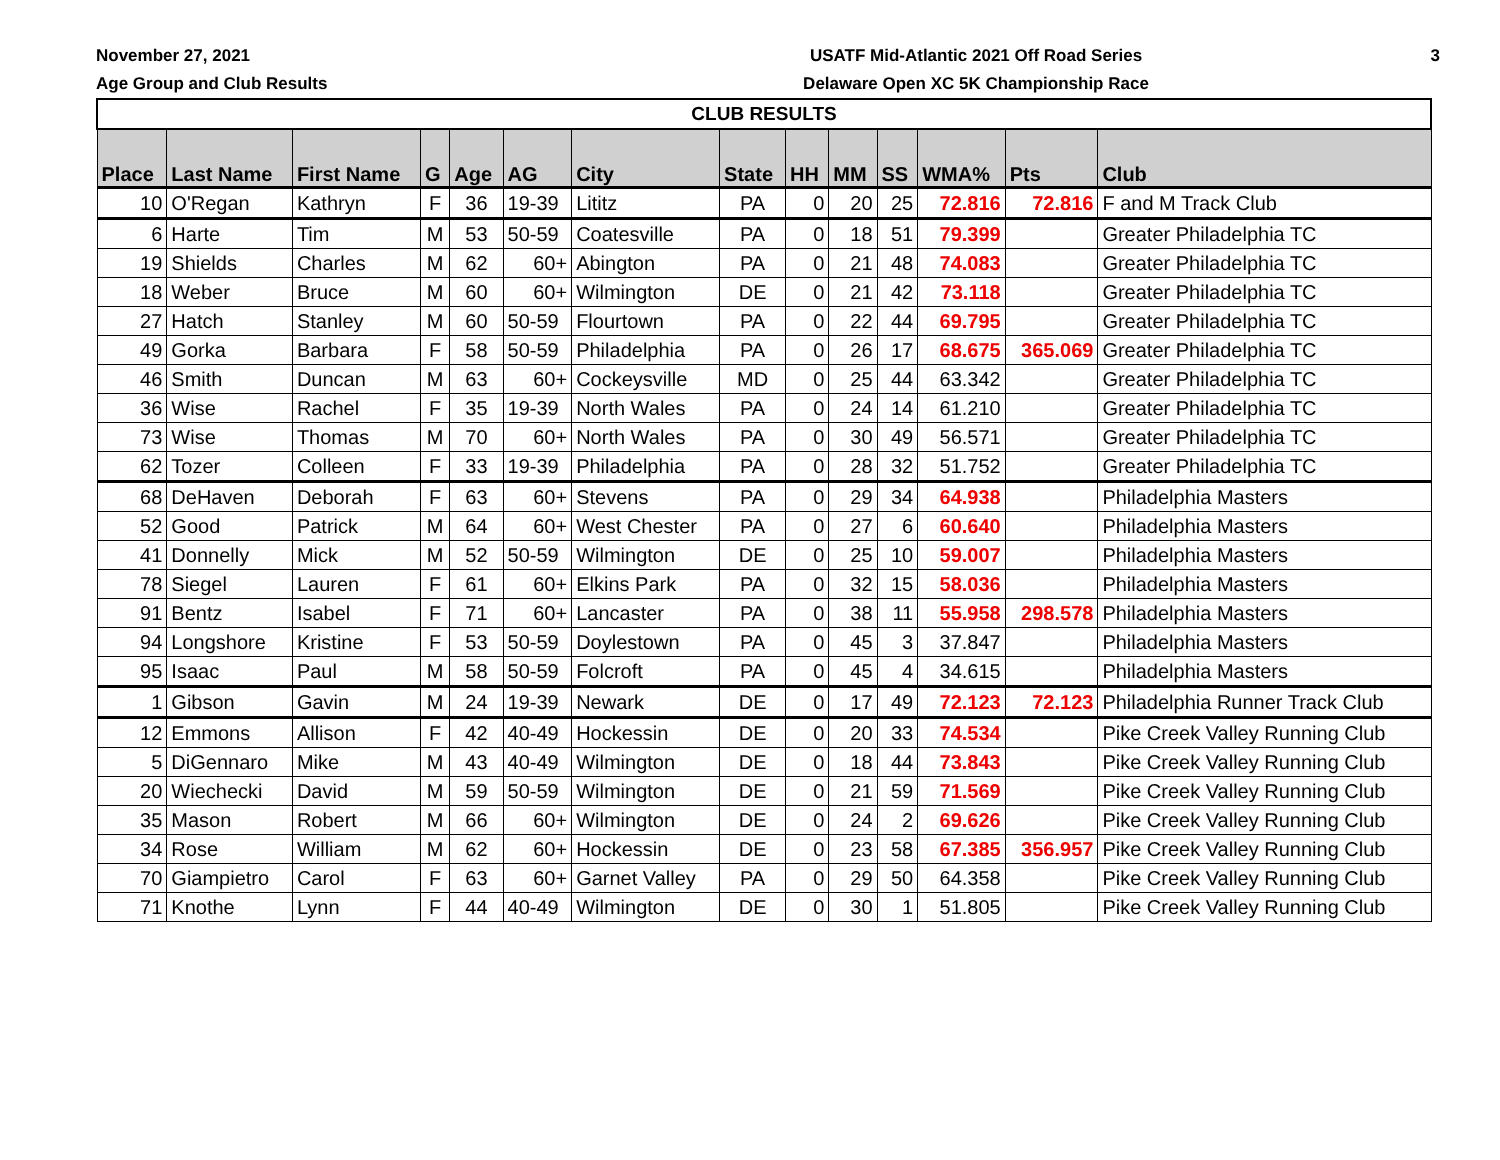November 27, 2021
Age Group and Club Results
USATF Mid-Atlantic 2021 Off Road Series
Delaware Open XC 5K Championship Race
3
| CLUB RESULTS | | | | | | | | | | | | | |
| --- | --- | --- | --- | --- | --- | --- | --- | --- | --- | --- | --- | --- | --- |
| Place | Last Name | First Name | G | Age | AG | City | State | HH | MM | SS | WMA% | Pts | Club |
| 10 | O'Regan | Kathryn | F | 36 | 19-39 | Lititz | PA | 0 | 20 | 25 | 72.816 | 72.816 | F and M Track Club |
| 6 | Harte | Tim | M | 53 | 50-59 | Coatesville | PA | 0 | 18 | 51 | 79.399 | | Greater Philadelphia TC |
| 19 | Shields | Charles | M | 62 | 60+ | Abington | PA | 0 | 21 | 48 | 74.083 | | Greater Philadelphia TC |
| 18 | Weber | Bruce | M | 60 | 60+ | Wilmington | DE | 0 | 21 | 42 | 73.118 | | Greater Philadelphia TC |
| 27 | Hatch | Stanley | M | 60 | 50-59 | Flourtown | PA | 0 | 22 | 44 | 69.795 | | Greater Philadelphia TC |
| 49 | Gorka | Barbara | F | 58 | 50-59 | Philadelphia | PA | 0 | 26 | 17 | 68.675 | 365.069 | Greater Philadelphia TC |
| 46 | Smith | Duncan | M | 63 | 60+ | Cockeysville | MD | 0 | 25 | 44 | 63.342 | | Greater Philadelphia TC |
| 36 | Wise | Rachel | F | 35 | 19-39 | North Wales | PA | 0 | 24 | 14 | 61.210 | | Greater Philadelphia TC |
| 73 | Wise | Thomas | M | 70 | 60+ | North Wales | PA | 0 | 30 | 49 | 56.571 | | Greater Philadelphia TC |
| 62 | Tozer | Colleen | F | 33 | 19-39 | Philadelphia | PA | 0 | 28 | 32 | 51.752 | | Greater Philadelphia TC |
| 68 | DeHaven | Deborah | F | 63 | 60+ | Stevens | PA | 0 | 29 | 34 | 64.938 | | Philadelphia Masters |
| 52 | Good | Patrick | M | 64 | 60+ | West Chester | PA | 0 | 27 | 6 | 60.640 | | Philadelphia Masters |
| 41 | Donnelly | Mick | M | 52 | 50-59 | Wilmington | DE | 0 | 25 | 10 | 59.007 | | Philadelphia Masters |
| 78 | Siegel | Lauren | F | 61 | 60+ | Elkins Park | PA | 0 | 32 | 15 | 58.036 | | Philadelphia Masters |
| 91 | Bentz | Isabel | F | 71 | 60+ | Lancaster | PA | 0 | 38 | 11 | 55.958 | 298.578 | Philadelphia Masters |
| 94 | Longshore | Kristine | F | 53 | 50-59 | Doylestown | PA | 0 | 45 | 3 | 37.847 | | Philadelphia Masters |
| 95 | Isaac | Paul | M | 58 | 50-59 | Folcroft | PA | 0 | 45 | 4 | 34.615 | | Philadelphia Masters |
| 1 | Gibson | Gavin | M | 24 | 19-39 | Newark | DE | 0 | 17 | 49 | 72.123 | 72.123 | Philadelphia Runner Track Club |
| 12 | Emmons | Allison | F | 42 | 40-49 | Hockessin | DE | 0 | 20 | 33 | 74.534 | | Pike Creek Valley Running Club |
| 5 | DiGennaro | Mike | M | 43 | 40-49 | Wilmington | DE | 0 | 18 | 44 | 73.843 | | Pike Creek Valley Running Club |
| 20 | Wiechecki | David | M | 59 | 50-59 | Wilmington | DE | 0 | 21 | 59 | 71.569 | | Pike Creek Valley Running Club |
| 35 | Mason | Robert | M | 66 | 60+ | Wilmington | DE | 0 | 24 | 2 | 69.626 | | Pike Creek Valley Running Club |
| 34 | Rose | William | M | 62 | 60+ | Hockessin | DE | 0 | 23 | 58 | 67.385 | 356.957 | Pike Creek Valley Running Club |
| 70 | Giampietro | Carol | F | 63 | 60+ | Garnet Valley | PA | 0 | 29 | 50 | 64.358 | | Pike Creek Valley Running Club |
| 71 | Knothe | Lynn | F | 44 | 40-49 | Wilmington | DE | 0 | 30 | 1 | 51.805 | | Pike Creek Valley Running Club |